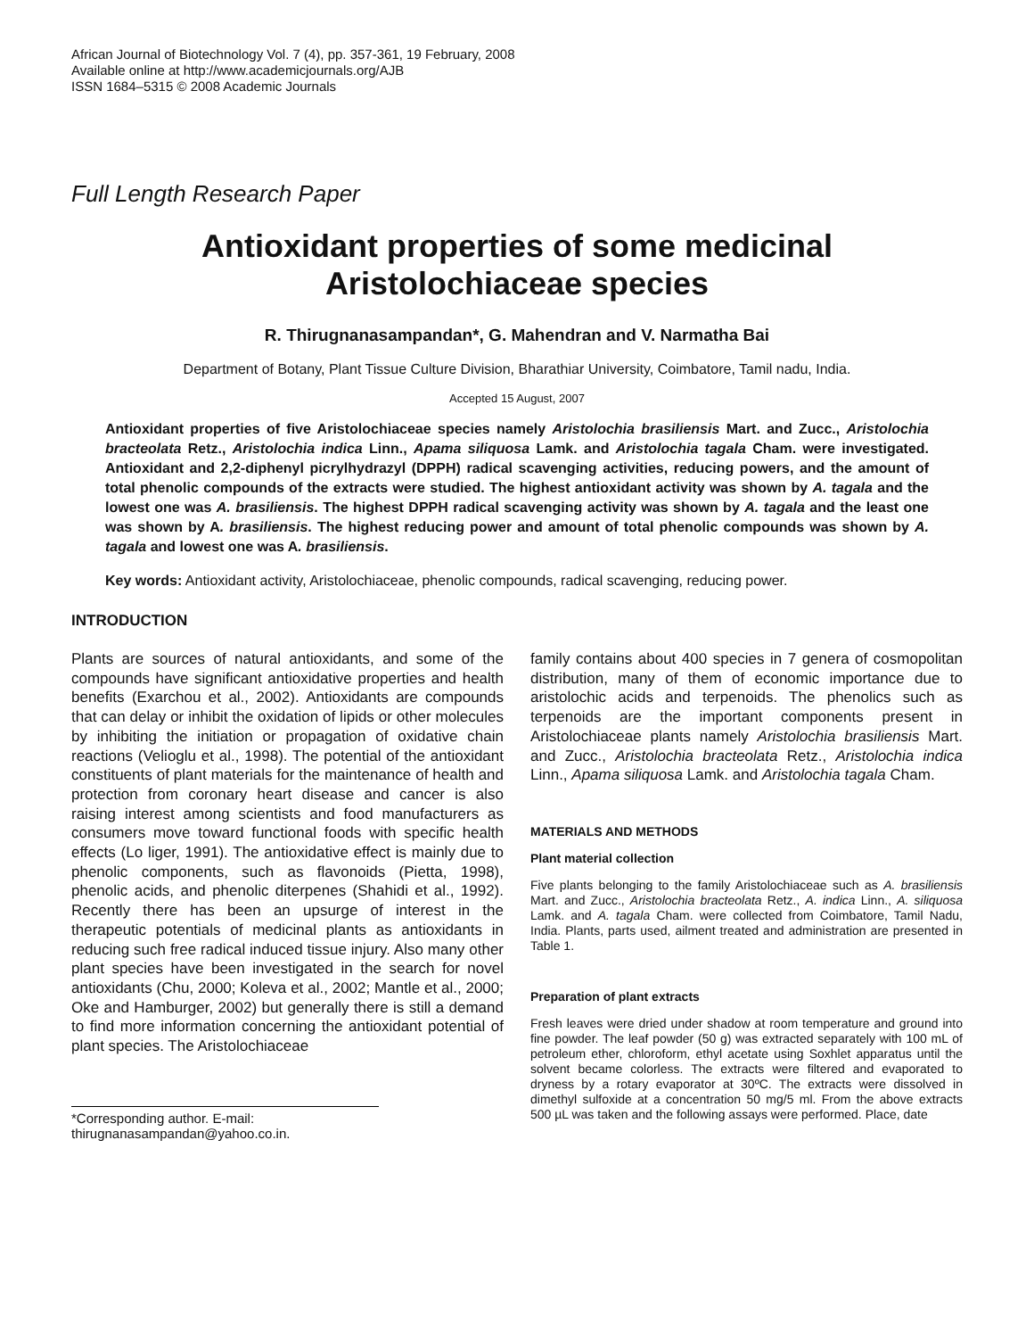African Journal of Biotechnology Vol. 7 (4), pp. 357-361, 19 February, 2008
Available online at http://www.academicjournals.org/AJB
ISSN 1684–5315 © 2008 Academic Journals
Full Length Research Paper
Antioxidant properties of some medicinal
Aristolochiaceae species
R. Thirugnanasampandan*, G. Mahendran and V. Narmatha Bai
Department of Botany, Plant Tissue Culture Division, Bharathiar University, Coimbatore, Tamil nadu, India.
Accepted 15 August, 2007
Antioxidant properties of five Aristolochiaceae species namely Aristolochia brasiliensis Mart. and Zucc., Aristolochia bracteolata Retz., Aristolochia indica Linn., Apama siliquosa Lamk. and Aristolochia tagala Cham. were investigated. Antioxidant and 2,2-diphenyl picrylhydrazyl (DPPH) radical scavenging activities, reducing powers, and the amount of total phenolic compounds of the extracts were studied. The highest antioxidant activity was shown by A. tagala and the lowest one was A. brasiliensis. The highest DPPH radical scavenging activity was shown by A. tagala and the least one was shown by A. brasiliensis. The highest reducing power and amount of total phenolic compounds was shown by A. tagala and lowest one was A. brasiliensis.
Key words: Antioxidant activity, Aristolochiaceae, phenolic compounds, radical scavenging, reducing power.
INTRODUCTION
Plants are sources of natural antioxidants, and some of the compounds have significant antioxidative properties and health benefits (Exarchou et al., 2002). Antioxidants are compounds that can delay or inhibit the oxidation of lipids or other molecules by inhibiting the initiation or propagation of oxidative chain reactions (Velioglu et al., 1998). The potential of the antioxidant constituents of plant materials for the maintenance of health and protection from coronary heart disease and cancer is also raising interest among scientists and food manufacturers as consumers move toward functional foods with specific health effects (Lo liger, 1991). The antioxidative effect is mainly due to phenolic components, such as flavonoids (Pietta, 1998), phenolic acids, and phenolic diterpenes (Shahidi et al., 1992). Recently there has been an upsurge of interest in the therapeutic potentials of medicinal plants as antioxidants in reducing such free radical induced tissue injury. Also many other plant species have been investigated in the search for novel antioxidants (Chu, 2000; Koleva et al., 2002; Mantle et al., 2000; Oke and Hamburger, 2002) but generally there is still a demand to find more information concerning the antioxidant potential of plant species. The Aristolochiaceae
*Corresponding author. E-mail: thirugnanasampandan@yahoo.co.in.
family contains about 400 species in 7 genera of cosmopolitan distribution, many of them of economic importance due to aristolochic acids and terpenoids. The phenolics such as terpenoids are the important components present in Aristolochiaceae plants namely Aristolochia brasiliensis Mart. and Zucc., Aristolochia bracteolata Retz., Aristolochia indica Linn., Apama siliquosa Lamk. and Aristolochia tagala Cham.
MATERIALS AND METHODS
Plant material collection
Five plants belonging to the family Aristolochiaceae such as A. brasiliensis Mart. and Zucc., Aristolochia bracteolata Retz., A. indica Linn., A. siliquosa Lamk. and A. tagala Cham. were collected from Coimbatore, Tamil Nadu, India. Plants, parts used, ailment treated and administration are presented in Table 1.
Preparation of plant extracts
Fresh leaves were dried under shadow at room temperature and ground into fine powder. The leaf powder (50 g) was extracted separately with 100 mL of petroleum ether, chloroform, ethyl acetate using Soxhlet apparatus until the solvent became colorless. The extracts were filtered and evaporated to dryness by a rotary evaporator at 30ºC. The extracts were dissolved in dimethyl sulfoxide at a concentration 50 mg/5 ml. From the above extracts 500 µL was taken and the following assays were performed. Place, date